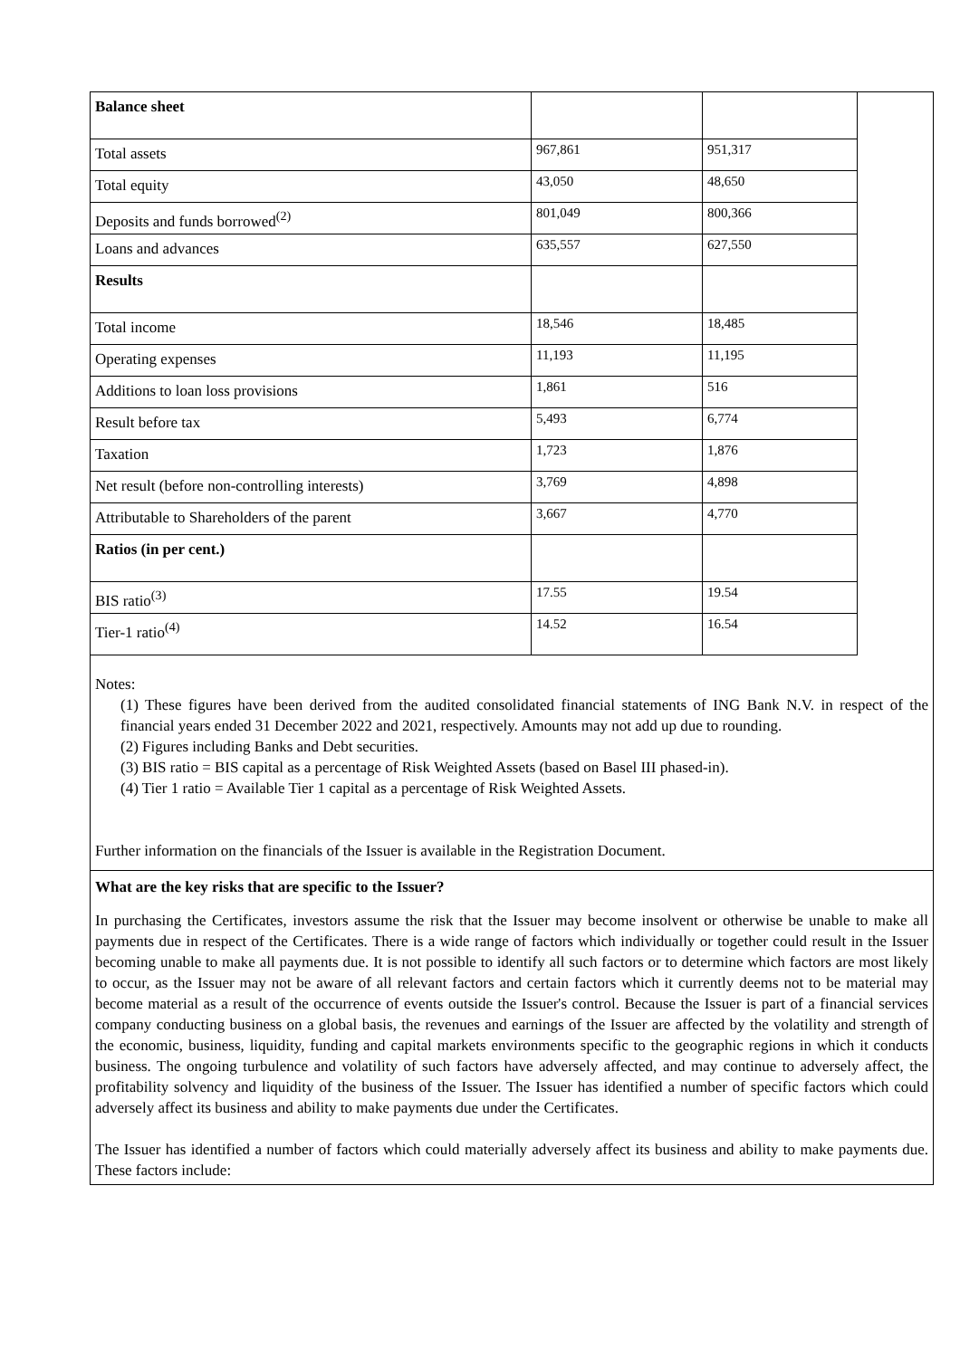| Balance sheet | | |
| Total assets | 967,861 | 951,317 |
| Total equity | 43,050 | 48,650 |
| Deposits and funds borrowed<sup>(2)</sup> | 801,049 | 800,366 |
| Loans and advances | 635,557 | 627,550 |
| Results | | |
| Total income | 18,546 | 18,485 |
| Operating expenses | 11,193 | 11,195 |
| Additions to loan loss provisions | 1,861 | 516 |
| Result before tax | 5,493 | 6,774 |
| Taxation | 1,723 | 1,876 |
| Net result (before non-controlling interests) | 3,769 | 4,898 |
| Attributable to Shareholders of the parent | 3,667 | 4,770 |
| Ratios (in per cent.) | | |
| BIS ratio<sup>(3)</sup> | 17.55 | 19.54 |
| Tier-1 ratio<sup>(4)</sup> | 14.52 | 16.54 |
Notes:
(1) These figures have been derived from the audited consolidated financial statements of ING Bank N.V. in respect of the financial years ended 31 December 2022 and 2021, respectively. Amounts may not add up due to rounding.
(2) Figures including Banks and Debt securities.
(3) BIS ratio = BIS capital as a percentage of Risk Weighted Assets (based on Basel III phased-in).
(4) Tier 1 ratio = Available Tier 1 capital as a percentage of Risk Weighted Assets.
Further information on the financials of the Issuer is available in the Registration Document.
What are the key risks that are specific to the Issuer?
In purchasing the Certificates, investors assume the risk that the Issuer may become insolvent or otherwise be unable to make all payments due in respect of the Certificates. There is a wide range of factors which individually or together could result in the Issuer becoming unable to make all payments due. It is not possible to identify all such factors or to determine which factors are most likely to occur, as the Issuer may not be aware of all relevant factors and certain factors which it currently deems not to be material may become material as a result of the occurrence of events outside the Issuer's control. Because the Issuer is part of a financial services company conducting business on a global basis, the revenues and earnings of the Issuer are affected by the volatility and strength of the economic, business, liquidity, funding and capital markets environments specific to the geographic regions in which it conducts business. The ongoing turbulence and volatility of such factors have adversely affected, and may continue to adversely affect, the profitability solvency and liquidity of the business of the Issuer. The Issuer has identified a number of specific factors which could adversely affect its business and ability to make payments due under the Certificates.
The Issuer has identified a number of factors which could materially adversely affect its business and ability to make payments due. These factors include: